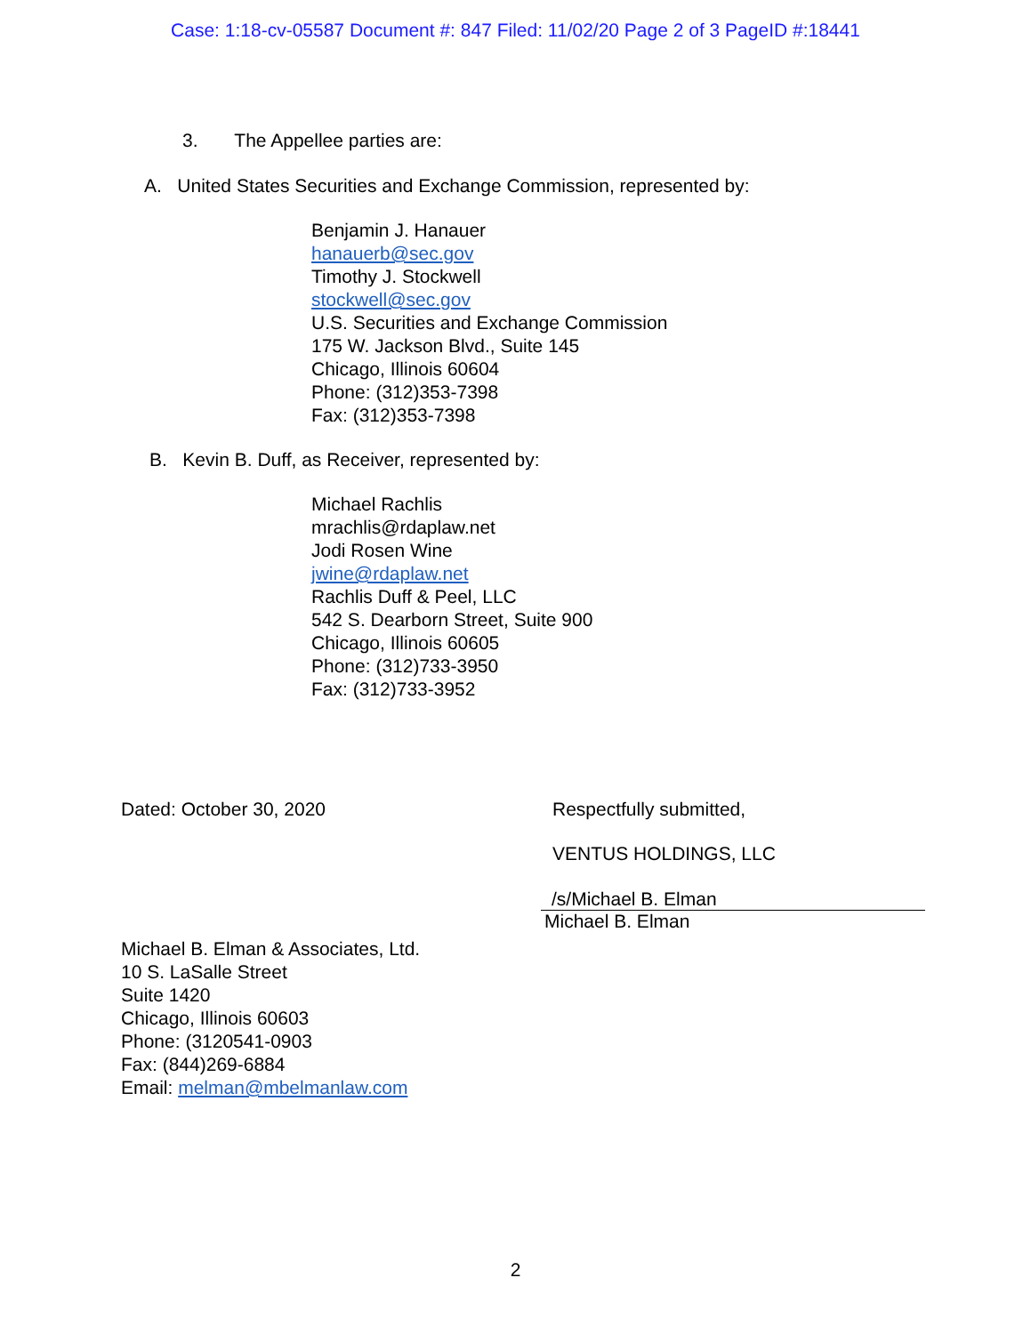Case: 1:18-cv-05587 Document #: 847 Filed: 11/02/20 Page 2 of 3 PageID #:18441
3. The Appellee parties are:
A. United States Securities and Exchange Commission, represented by:
Benjamin J. Hanauer
hanauerb@sec.gov
Timothy J. Stockwell
stockwell@sec.gov
U.S. Securities and Exchange Commission
175 W. Jackson Blvd., Suite 145
Chicago, Illinois 60604
Phone: (312)353-7398
Fax: (312)353-7398
B. Kevin B. Duff, as Receiver, represented by:
Michael Rachlis
mrachlis@rdaplaw.net
Jodi Rosen Wine
jwine@rdaplaw.net
Rachlis Duff & Peel, LLC
542 S. Dearborn Street, Suite 900
Chicago, Illinois 60605
Phone: (312)733-3950
Fax: (312)733-3952
Dated: October 30, 2020 Respectfully submitted,
VENTUS HOLDINGS, LLC
/s/Michael B. Elman
Michael B. Elman
Michael B. Elman & Associates, Ltd.
10 S. LaSalle Street
Suite 1420
Chicago, Illinois 60603
Phone: (3120541-0903
Fax: (844)269-6884
Email: melman@mbelmanlaw.com
2